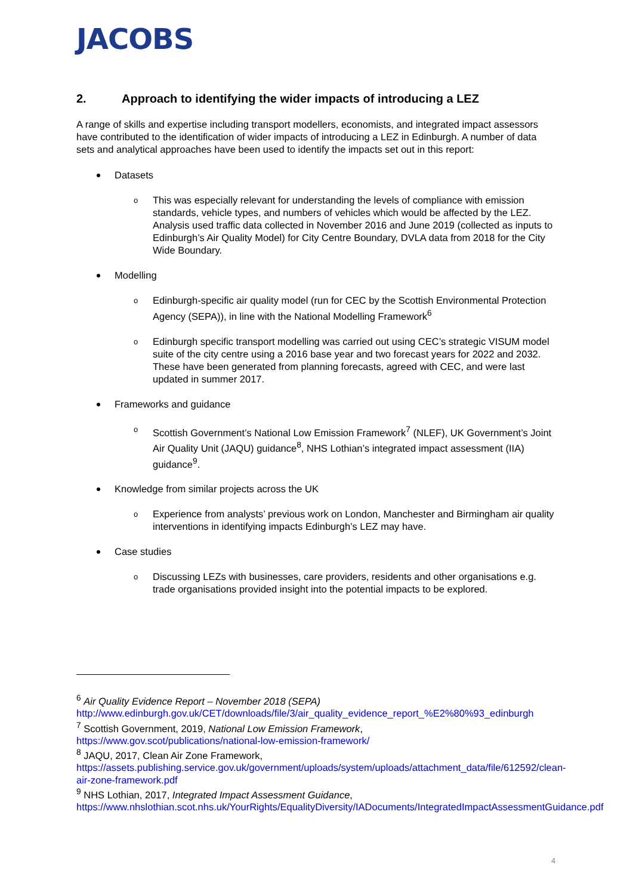JACOBS
2. Approach to identifying the wider impacts of introducing a LEZ
A range of skills and expertise including transport modellers, economists, and integrated impact assessors have contributed to the identification of wider impacts of introducing a LEZ in Edinburgh. A number of data sets and analytical approaches have been used to identify the impacts set out in this report:
Datasets
o This was especially relevant for understanding the levels of compliance with emission standards, vehicle types, and numbers of vehicles which would be affected by the LEZ. Analysis used traffic data collected in November 2016 and June 2019 (collected as inputs to Edinburgh’s Air Quality Model) for City Centre Boundary, DVLA data from 2018 for the City Wide Boundary.
Modelling
o Edinburgh-specific air quality model (run for CEC by the Scottish Environmental Protection Agency (SEPA)), in line with the National Modelling Framework<sup>6</sup>
o Edinburgh specific transport modelling was carried out using CEC’s strategic VISUM model suite of the city centre using a 2016 base year and two forecast years for 2022 and 2032. These have been generated from planning forecasts, agreed with CEC, and were last updated in summer 2017.
Frameworks and guidance
o Scottish Government’s National Low Emission Framework<sup>7</sup> (NLEF), UK Government’s Joint Air Quality Unit (JAQU) guidance<sup>8</sup>, NHS Lothian’s integrated impact assessment (IIA) guidance<sup>9</sup>.
Knowledge from similar projects across the UK
o Experience from analysts’ previous work on London, Manchester and Birmingham air quality interventions in identifying impacts Edinburgh’s LEZ may have.
Case studies
o Discussing LEZs with businesses, care providers, residents and other organisations e.g. trade organisations provided insight into the potential impacts to be explored.
<sup>6</sup> Air Quality Evidence Report – November 2018 (SEPA)
http://www.edinburgh.gov.uk/CET/downloads/file/3/air_quality_evidence_report_%E2%80%93_edinburgh
<sup>7</sup> Scottish Government, 2019, National Low Emission Framework,
https://www.gov.scot/publications/national-low-emission-framework/
<sup>8</sup> JAQU, 2017, Clean Air Zone Framework,
https://assets.publishing.service.gov.uk/government/uploads/system/uploads/attachment_data/file/612592/clean-air-zone-framework.pdf
<sup>9</sup> NHS Lothian, 2017, Integrated Impact Assessment Guidance,
https://www.nhslothian.scot.nhs.uk/YourRights/EqualityDiversity/IADocuments/IntegratedImpactAssessmentGuidance.pdf
4